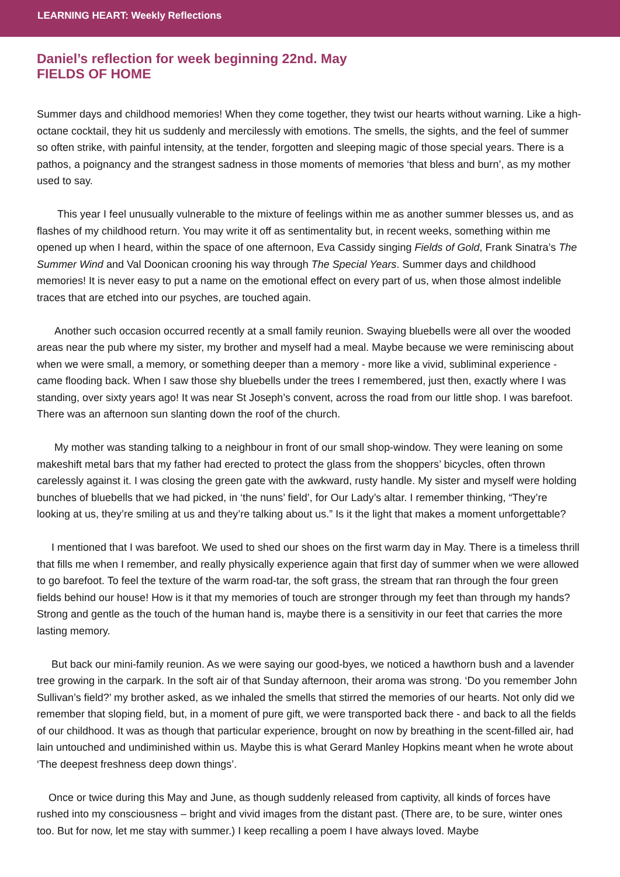LEARNING HEART: Weekly Reflections
Daniel’s reflection for week beginning 22nd. May
FIELDS OF HOME
Summer days and childhood memories! When they come together, they twist our hearts without warning. Like a high-octane cocktail, they hit us suddenly and mercilessly with emotions. The smells, the sights, and the feel of summer so often strike, with painful intensity, at the tender, forgotten and sleeping magic of those special years. There is a pathos, a poignancy and the strangest sadness in those moments of memories ‘that bless and burn’, as my mother used to say.
This year I feel unusually vulnerable to the mixture of feelings within me as another summer blesses us, and as flashes of my childhood return. You may write it off as sentimentality but, in recent weeks, something within me opened up when I heard, within the space of one afternoon, Eva Cassidy singing Fields of Gold, Frank Sinatra’s The Summer Wind and Val Doonican crooning his way through The Special Years. Summer days and childhood memories! It is never easy to put a name on the emotional effect on every part of us, when those almost indelible traces that are etched into our psyches, are touched again.
Another such occasion occurred recently at a small family reunion. Swaying bluebells were all over the wooded areas near the pub where my sister, my brother and myself had a meal. Maybe because we were reminiscing about when we were small, a memory, or something deeper than a memory - more like a vivid, subliminal experience - came flooding back. When I saw those shy bluebells under the trees I remembered, just then, exactly where I was standing, over sixty years ago! It was near St Joseph’s convent, across the road from our little shop. I was barefoot. There was an afternoon sun slanting down the roof of the church.
My mother was standing talking to a neighbour in front of our small shop-window. They were leaning on some makeshift metal bars that my father had erected to protect the glass from the shoppers’ bicycles, often thrown carelessly against it. I was closing the green gate with the awkward, rusty handle. My sister and myself were holding bunches of bluebells that we had picked, in ‘the nuns’ field’, for Our Lady’s altar. I remember thinking, “They’re looking at us, they’re smiling at us and they’re talking about us.” Is it the light that makes a moment unforgettable?
I mentioned that I was barefoot. We used to shed our shoes on the first warm day in May. There is a timeless thrill that fills me when I remember, and really physically experience again that first day of summer when we were allowed to go barefoot. To feel the texture of the warm road-tar, the soft grass, the stream that ran through the four green fields behind our house! How is it that my memories of touch are stronger through my feet than through my hands? Strong and gentle as the touch of the human hand is, maybe there is a sensitivity in our feet that carries the more lasting memory.
But back our mini-family reunion. As we were saying our good-byes, we noticed a hawthorn bush and a lavender tree growing in the carpark. In the soft air of that Sunday afternoon, their aroma was strong. ‘Do you remember John Sullivan’s field?’ my brother asked, as we inhaled the smells that stirred the memories of our hearts. Not only did we remember that sloping field, but, in a moment of pure gift, we were transported back there - and back to all the fields of our childhood. It was as though that particular experience, brought on now by breathing in the scent-filled air, had lain untouched and undiminished within us. Maybe this is what Gerard Manley Hopkins meant when he wrote about ‘The deepest freshness deep down things’.
Once or twice during this May and June, as though suddenly released from captivity, all kinds of forces have rushed into my consciousness – bright and vivid images from the distant past. (There are, to be sure, winter ones too. But for now, let me stay with summer.) I keep recalling a poem I have always loved. Maybe